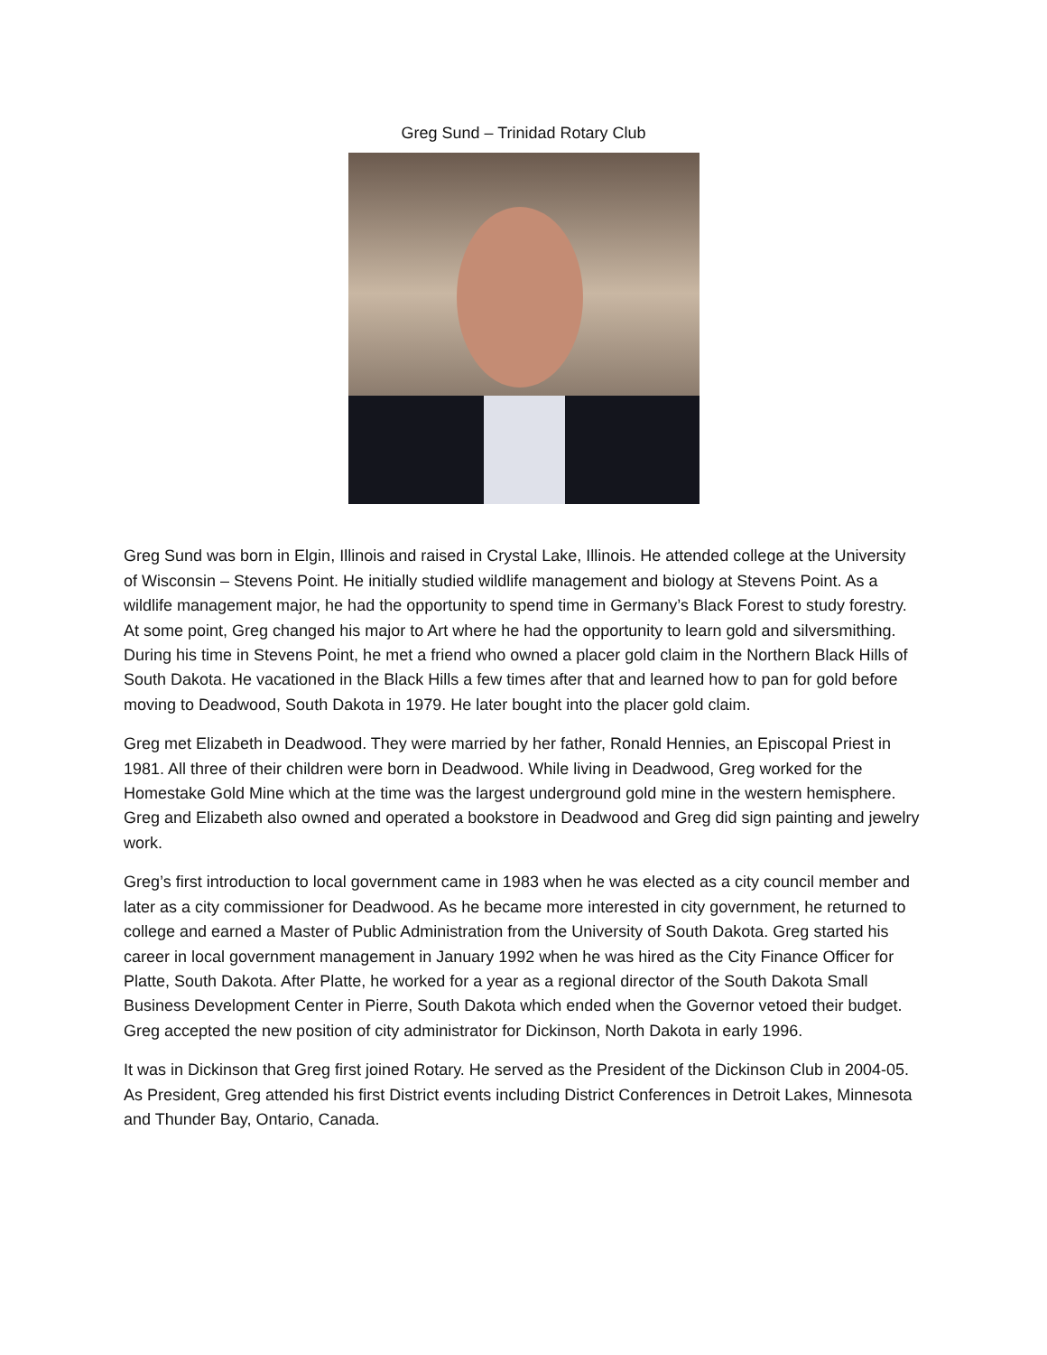Greg Sund – Trinidad Rotary Club
Greg Sund was born in Elgin, Illinois and raised in Crystal Lake, Illinois. He attended college at the University of Wisconsin – Stevens Point. He initially studied wildlife management and biology at Stevens Point. As a wildlife management major, he had the opportunity to spend time in Germany’s Black Forest to study forestry. At some point, Greg changed his major to Art where he had the opportunity to learn gold and silversmithing. During his time in Stevens Point, he met a friend who owned a placer gold claim in the Northern Black Hills of South Dakota. He vacationed in the Black Hills a few times after that and learned how to pan for gold before moving to Deadwood, South Dakota in 1979. He later bought into the placer gold claim.
Greg met Elizabeth in Deadwood. They were married by her father, Ronald Hennies, an Episcopal Priest in 1981. All three of their children were born in Deadwood. While living in Deadwood, Greg worked for the Homestake Gold Mine which at the time was the largest underground gold mine in the western hemisphere. Greg and Elizabeth also owned and operated a bookstore in Deadwood and Greg did sign painting and jewelry work.
Greg’s first introduction to local government came in 1983 when he was elected as a city council member and later as a city commissioner for Deadwood. As he became more interested in city government, he returned to college and earned a Master of Public Administration from the University of South Dakota. Greg started his career in local government management in January 1992 when he was hired as the City Finance Officer for Platte, South Dakota. After Platte, he worked for a year as a regional director of the South Dakota Small Business Development Center in Pierre, South Dakota which ended when the Governor vetoed their budget. Greg accepted the new position of city administrator for Dickinson, North Dakota in early 1996.
It was in Dickinson that Greg first joined Rotary. He served as the President of the Dickinson Club in 2004-05. As President, Greg attended his first District events including District Conferences in Detroit Lakes, Minnesota and Thunder Bay, Ontario, Canada.